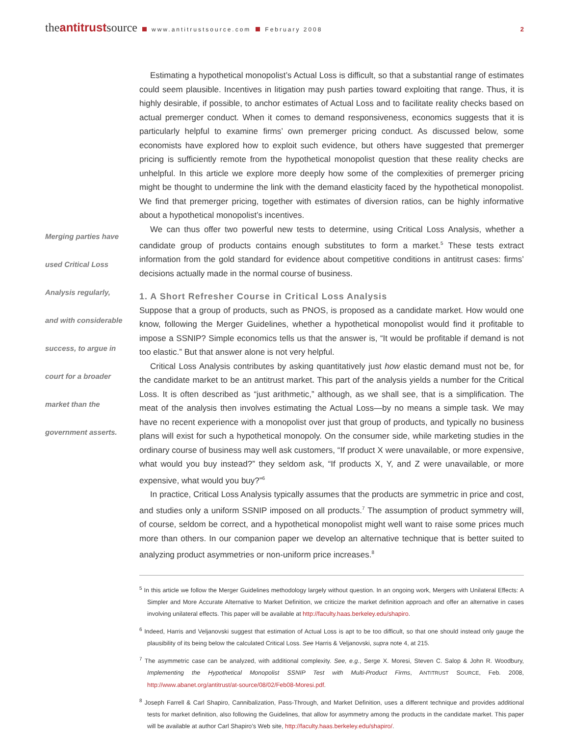theantitrustsource www.antitrustsource.com February 2008 2
Merging parties have
used Critical Loss
Analysis regularly,
and with considerable
success, to argue in
court for a broader
market than the
government asserts.
Estimating a hypothetical monopolist’s Actual Loss is difficult, so that a substantial range of estimates could seem plausible. Incentives in litigation may push parties toward exploiting that range. Thus, it is highly desirable, if possible, to anchor estimates of Actual Loss and to facilitate reality checks based on actual premerger conduct. When it comes to demand responsiveness, economics suggests that it is particularly helpful to examine firms’ own premerger pricing conduct. As discussed below, some economists have explored how to exploit such evidence, but others have suggested that premerger pricing is sufficiently remote from the hypothetical monopolist question that these reality checks are unhelpful. In this article we explore more deeply how some of the complexities of premerger pricing might be thought to undermine the link with the demand elasticity faced by the hypothetical monopolist. We find that premerger pricing, together with estimates of diversion ratios, can be highly informative about a hypothetical monopolist’s incentives.
We can thus offer two powerful new tests to determine, using Critical Loss Analysis, whether a candidate group of products contains enough substitutes to form a market.<sup>5</sup> These tests extract information from the gold standard for evidence about competitive conditions in antitrust cases: firms’ decisions actually made in the normal course of business.
1. A Short Refresher Course in Critical Loss Analysis
Suppose that a group of products, such as PNOS, is proposed as a candidate market. How would one know, following the Merger Guidelines, whether a hypothetical monopolist would find it profitable to impose a SSNIP? Simple economics tells us that the answer is, “It would be profitable if demand is not too elastic.” But that answer alone is not very helpful.
Critical Loss Analysis contributes by asking quantitatively just how elastic demand must not be, for the candidate market to be an antitrust market. This part of the analysis yields a number for the Critical Loss. It is often described as “just arithmetic,” although, as we shall see, that is a simplification. The meat of the analysis then involves estimating the Actual Loss—by no means a simple task. We may have no recent experience with a monopolist over just that group of products, and typically no business plans will exist for such a hypothetical monopoly. On the consumer side, while marketing studies in the ordinary course of business may well ask customers, “If product X were unavailable, or more expensive, what would you buy instead?” they seldom ask, “If products X, Y, and Z were unavailable, or more expensive, what would you buy?”<sup>6</sup>
In practice, Critical Loss Analysis typically assumes that the products are symmetric in price and cost, and studies only a uniform SSNIP imposed on all products.<sup>7</sup> The assumption of product symmetry will, of course, seldom be correct, and a hypothetical monopolist might well want to raise some prices much more than others. In our companion paper we develop an alternative technique that is better suited to analyzing product asymmetries or non-uniform price increases.<sup>8</sup>
<sup>5</sup> In this article we follow the Merger Guidelines methodology largely without question. In an ongoing work, Mergers with Unilateral Effects: A Simpler and More Accurate Alternative to Market Definition, we criticize the market definition approach and offer an alternative in cases involving unilateral effects. This paper will be available at http://faculty.haas.berkeley.edu/shapiro.
<sup>6</sup> Indeed, Harris and Veljanovski suggest that estimation of Actual Loss is apt to be too difficult, so that one should instead only gauge the plausibility of its being below the calculated Critical Loss. See Harris & Veljanovski, supra note 4, at 215.
<sup>7</sup> The asymmetric case can be analyzed, with additional complexity. See, e.g., Serge X. Moresi, Steven C. Salop & John R. Woodbury, Implementing the Hypothetical Monopolist SSNIP Test with Multi-Product Firms, ANTITRUST SOURCE, Feb. 2008, http://www.abanet.org/antitrust/at-source/08/02/Feb08-Moresi.pdf.
<sup>8</sup> Joseph Farrell & Carl Shapiro, Cannibalization, Pass-Through, and Market Definition, uses a different technique and provides additional tests for market definition, also following the Guidelines, that allow for asymmetry among the products in the candidate market. This paper will be available at author Carl Shapiro’s Web site, http://faculty.haas.berkeley.edu/shapiro/.